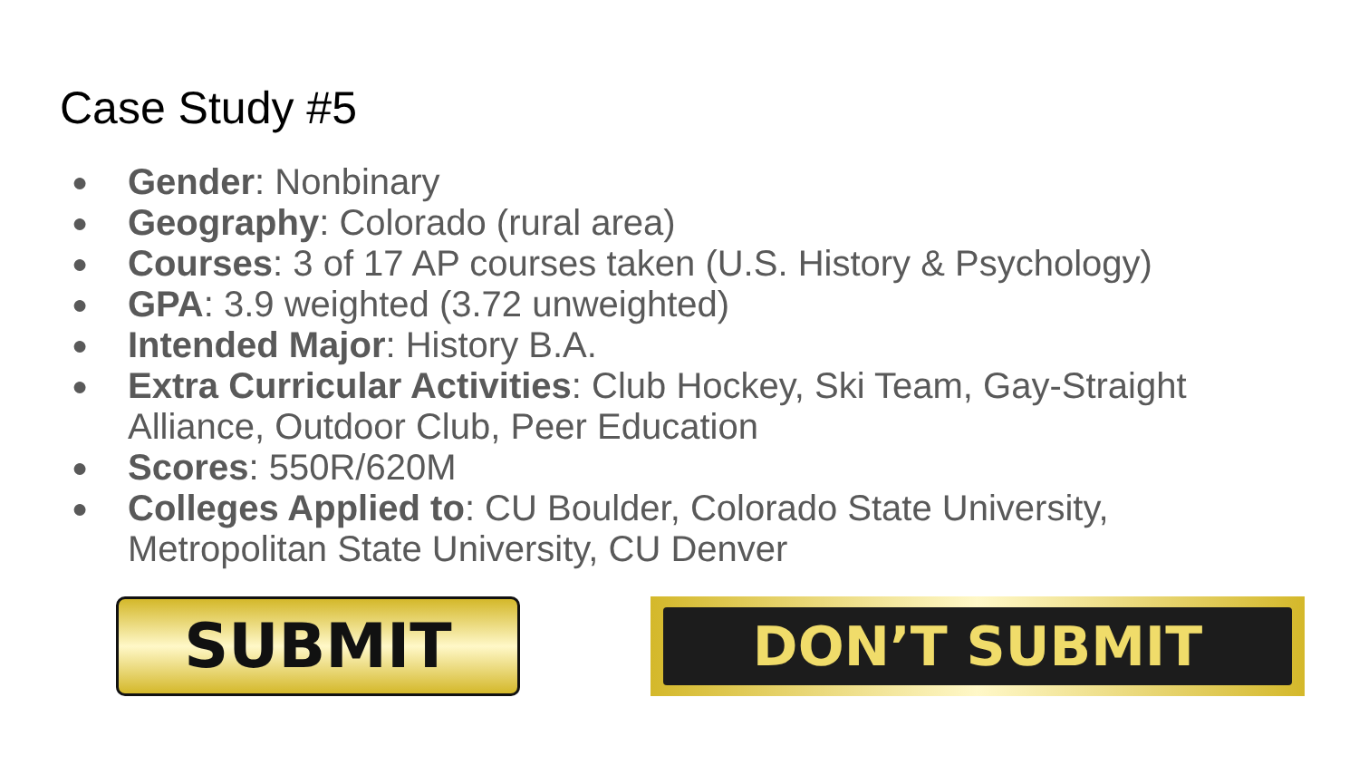Case Study #5
● Gender: Nonbinary
● Geography: Colorado (rural area)
● Courses: 3 of 17 AP courses taken (U.S. History & Psychology)
● GPA: 3.9 weighted (3.72 unweighted)
● Intended Major: History B.A.
● Extra Curricular Activities: Club Hockey, Ski Team, Gay-Straight Alliance, Outdoor Club, Peer Education
● Scores: 550R/620M
● Colleges Applied to: CU Boulder, Colorado State University, Metropolitan State University, CU Denver
SUBMIT
DON’T SUBMIT